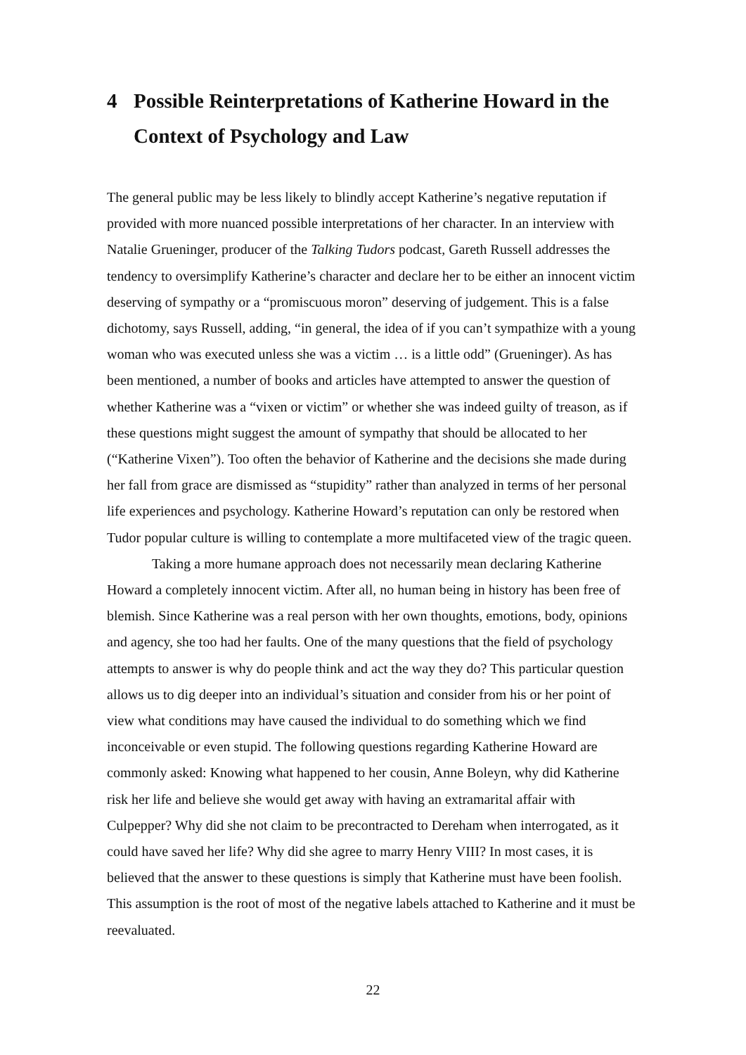4 Possible Reinterpretations of Katherine Howard in the Context of Psychology and Law
The general public may be less likely to blindly accept Katherine’s negative reputation if provided with more nuanced possible interpretations of her character. In an interview with Natalie Grueninger, producer of the Talking Tudors podcast, Gareth Russell addresses the tendency to oversimplify Katherine’s character and declare her to be either an innocent victim deserving of sympathy or a “promiscuous moron” deserving of judgement. This is a false dichotomy, says Russell, adding, “in general, the idea of if you can’t sympathize with a young woman who was executed unless she was a victim … is a little odd” (Grueninger). As has been mentioned, a number of books and articles have attempted to answer the question of whether Katherine was a “vixen or victim” or whether she was indeed guilty of treason, as if these questions might suggest the amount of sympathy that should be allocated to her (“Katherine Vixen”). Too often the behavior of Katherine and the decisions she made during her fall from grace are dismissed as “stupidity” rather than analyzed in terms of her personal life experiences and psychology. Katherine Howard’s reputation can only be restored when Tudor popular culture is willing to contemplate a more multifaceted view of the tragic queen.
Taking a more humane approach does not necessarily mean declaring Katherine Howard a completely innocent victim. After all, no human being in history has been free of blemish. Since Katherine was a real person with her own thoughts, emotions, body, opinions and agency, she too had her faults. One of the many questions that the field of psychology attempts to answer is why do people think and act the way they do? This particular question allows us to dig deeper into an individual’s situation and consider from his or her point of view what conditions may have caused the individual to do something which we find inconceivable or even stupid. The following questions regarding Katherine Howard are commonly asked: Knowing what happened to her cousin, Anne Boleyn, why did Katherine risk her life and believe she would get away with having an extramarital affair with Culpepper? Why did she not claim to be precontracted to Dereham when interrogated, as it could have saved her life? Why did she agree to marry Henry VIII? In most cases, it is believed that the answer to these questions is simply that Katherine must have been foolish. This assumption is the root of most of the negative labels attached to Katherine and it must be reevaluated.
22